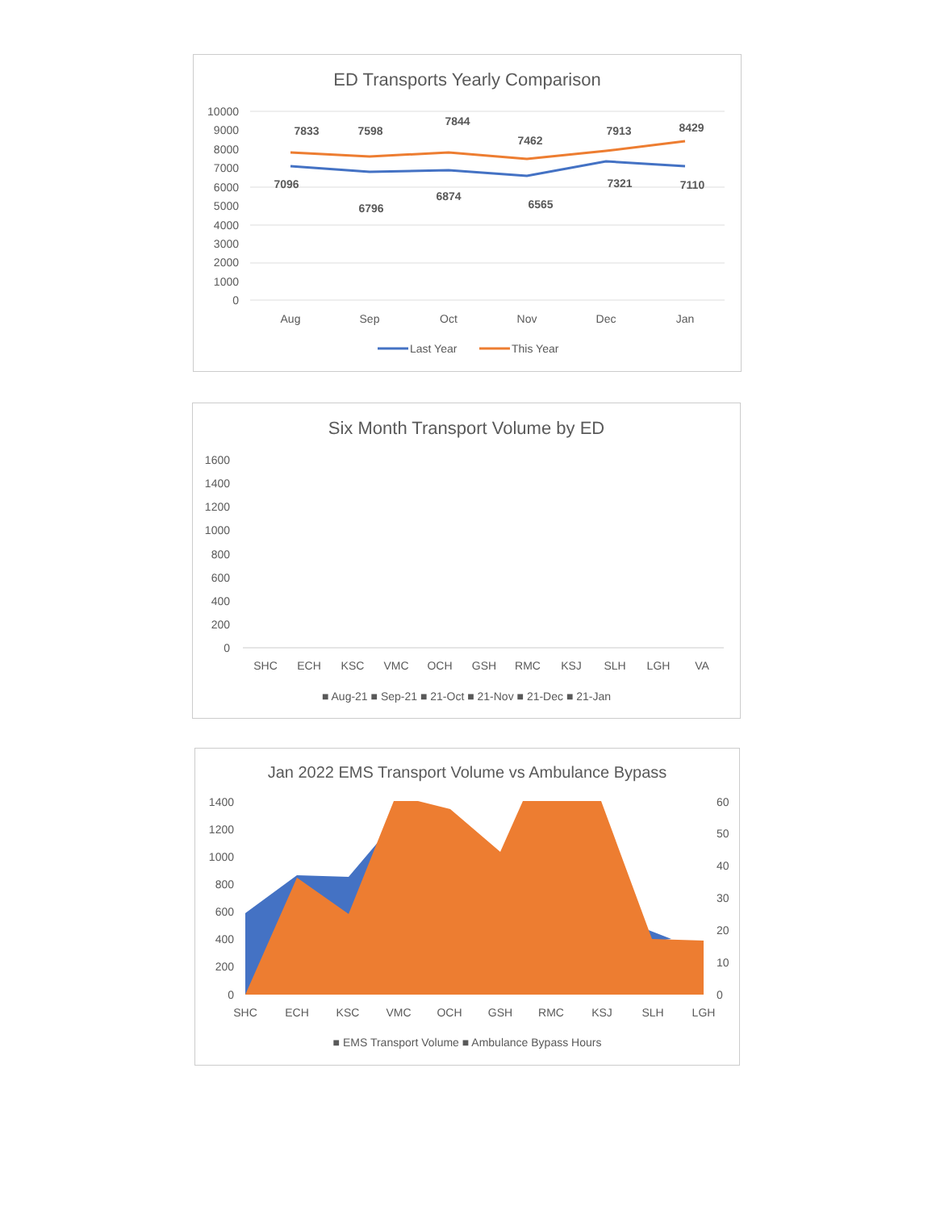ED Transports Yearly Comparison
10000
9000
8000
7000
6000
5000
4000
3000
2000
1000
0
7833
7598
7844
7462
7913
8429
7096
6796
6874
6565
7321
7110
Aug
Sep
Oct
Nov
Dec
Jan
Last Year
This Year
Six Month Transport Volume by ED
1600
1400
1200
1000
800
600
400
200
0
SHC
ECH
KSC
VMC
OCH
GSH
RMC
KSJ
SLH
LGH
VA
■ Aug-21 ■ Sep-21 ■ 21-Oct ■ 21-Nov ■ 21-Dec ■ 21-Jan
Jan 2022 EMS Transport Volume vs Ambulance Bypass
1400
1200
1000
800
600
400
200
0
60
50
40
30
20
10
0
SHC
ECH
KSC
VMC
OCH
GSH
RMC
KSJ
SLH
LGH
■ EMS Transport Volume ■ Ambulance Bypass Hours